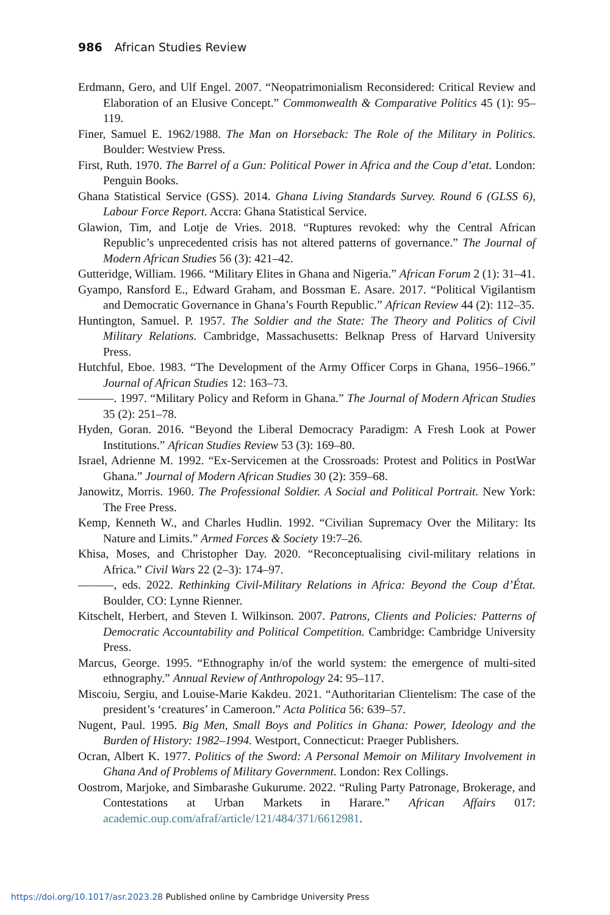986 African Studies Review
Erdmann, Gero, and Ulf Engel. 2007. “Neopatrimonialism Reconsidered: Critical Review and Elaboration of an Elusive Concept.” Commonwealth & Comparative Politics 45 (1): 95–119.
Finer, Samuel E. 1962/1988. The Man on Horseback: The Role of the Military in Politics. Boulder: Westview Press.
First, Ruth. 1970. The Barrel of a Gun: Political Power in Africa and the Coup d’etat. London: Penguin Books.
Ghana Statistical Service (GSS). 2014. Ghana Living Standards Survey. Round 6 (GLSS 6), Labour Force Report. Accra: Ghana Statistical Service.
Glawion, Tim, and Lotje de Vries. 2018. “Ruptures revoked: why the Central African Republic’s unprecedented crisis has not altered patterns of governance.” The Journal of Modern African Studies 56 (3): 421–42.
Gutteridge, William. 1966. “Military Elites in Ghana and Nigeria.” African Forum 2 (1): 31–41.
Gyampo, Ransford E., Edward Graham, and Bossman E. Asare. 2017. “Political Vigilantism and Democratic Governance in Ghana’s Fourth Republic.” African Review 44 (2): 112–35.
Huntington, Samuel. P. 1957. The Soldier and the State: The Theory and Politics of Civil Military Relations. Cambridge, Massachusetts: Belknap Press of Harvard University Press.
Hutchful, Eboe. 1983. “The Development of the Army Officer Corps in Ghana, 1956–1966.” Journal of African Studies 12: 163–73.
———. 1997. “Military Policy and Reform in Ghana.” The Journal of Modern African Studies 35 (2): 251–78.
Hyden, Goran. 2016. “Beyond the Liberal Democracy Paradigm: A Fresh Look at Power Institutions.” African Studies Review 53 (3): 169–80.
Israel, Adrienne M. 1992. “Ex-Servicemen at the Crossroads: Protest and Politics in PostWar Ghana.” Journal of Modern African Studies 30 (2): 359–68.
Janowitz, Morris. 1960. The Professional Soldier. A Social and Political Portrait. New York: The Free Press.
Kemp, Kenneth W., and Charles Hudlin. 1992. “Civilian Supremacy Over the Military: Its Nature and Limits.” Armed Forces & Society 19:7–26.
Khisa, Moses, and Christopher Day. 2020. “Reconceptualising civil-military relations in Africa.” Civil Wars 22 (2–3): 174–97.
———, eds. 2022. Rethinking Civil-Military Relations in Africa: Beyond the Coup d’État. Boulder, CO: Lynne Rienner.
Kitschelt, Herbert, and Steven I. Wilkinson. 2007. Patrons, Clients and Policies: Patterns of Democratic Accountability and Political Competition. Cambridge: Cambridge University Press.
Marcus, George. 1995. “Ethnography in/of the world system: the emergence of multi-sited ethnography.” Annual Review of Anthropology 24: 95–117.
Miscoiu, Sergiu, and Louise-Marie Kakdeu. 2021. “Authoritarian Clientelism: The case of the president’s ‘creatures’ in Cameroon.” Acta Politica 56: 639–57.
Nugent, Paul. 1995. Big Men, Small Boys and Politics in Ghana: Power, Ideology and the Burden of History: 1982–1994. Westport, Connecticut: Praeger Publishers.
Ocran, Albert K. 1977. Politics of the Sword: A Personal Memoir on Military Involvement in Ghana And of Problems of Military Government. London: Rex Collings.
Oostrom, Marjoke, and Simbarashe Gukurume. 2022. “Ruling Party Patronage, Brokerage, and Contestations at Urban Markets in Harare.” African Affairs 017: academic.oup.com/afraf/article/121/484/371/6612981.
https://doi.org/10.1017/asr.2023.28 Published online by Cambridge University Press